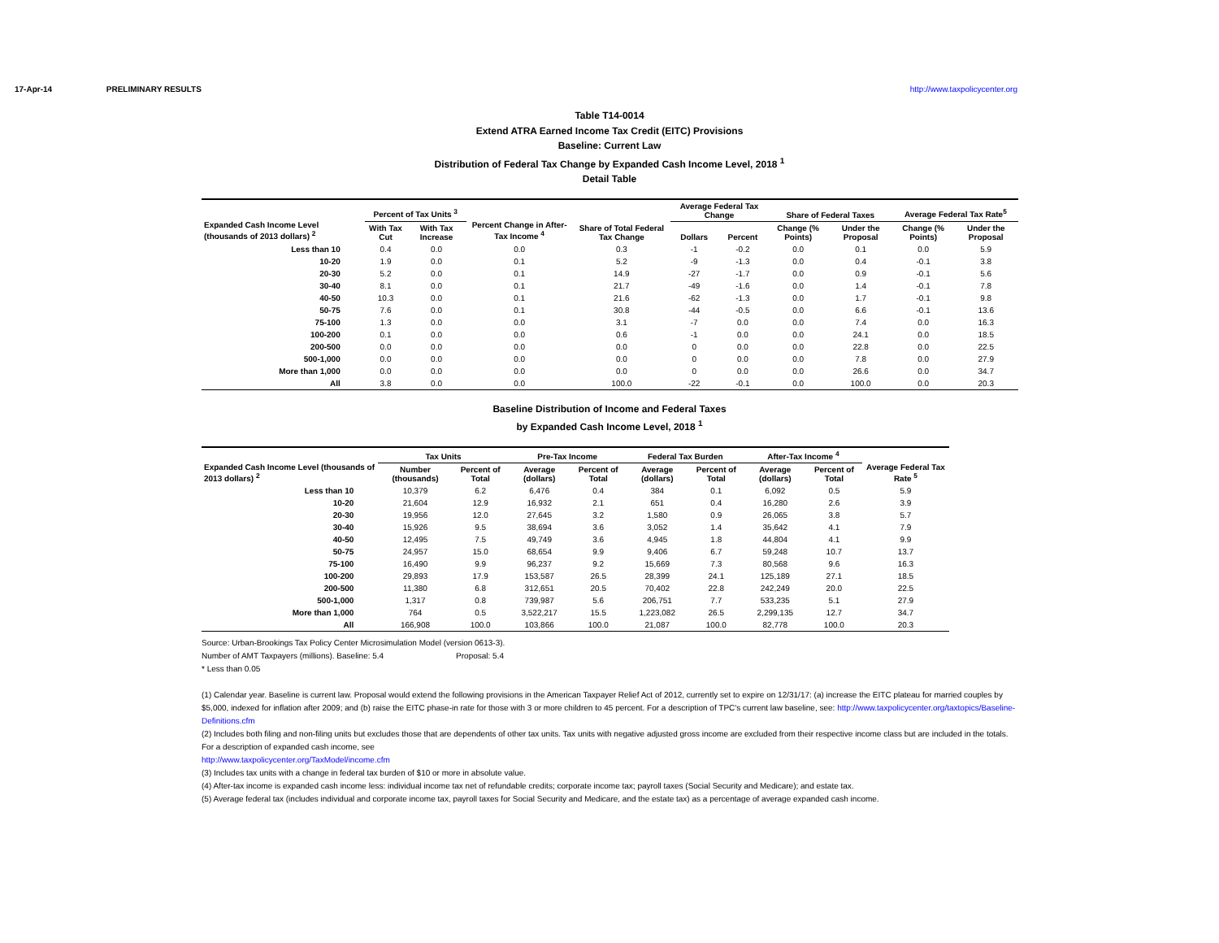17-Apr-14 PRELIMINARY RESULTS http://www.taxpolicycenter.org
Table T14-0014
Extend ATRA Earned Income Tax Credit (EITC) Provisions
Baseline: Current Law
Distribution of Federal Tax Change by Expanded Cash Income Level, 2018 <sup>1</sup>
Detail Table
| Expanded Cash Income Level (thousands of 2013 dollars) <sup>2</sup> | Percent of Tax Units <sup>3</sup> | | Percent Change in After-Tax Income <sup>4</sup> | Share of Total Federal Tax Change | Average Federal Tax Change | | Share of Federal Taxes | | Average Federal Tax Rate<sup>5</sup> | |
| --- | --- | --- | --- | --- | --- | --- | --- | --- | --- | --- |
| | With Tax Cut | With Tax Increase | | | Dollars | Percent | Change (% Points) | Under the Proposal | Change (% Points) | Under the Proposal |
| Less than 10 | 0.4 | 0.0 | 0.0 | 0.3 | -1 | -0.2 | 0.0 | 0.1 | 0.0 | 5.9 |
| 10-20 | 1.9 | 0.0 | 0.1 | 5.2 | -9 | -1.3 | 0.0 | 0.4 | -0.1 | 3.8 |
| 20-30 | 5.2 | 0.0 | 0.1 | 14.9 | -27 | -1.7 | 0.0 | 0.9 | -0.1 | 5.6 |
| 30-40 | 8.1 | 0.0 | 0.1 | 21.7 | -49 | -1.6 | 0.0 | 1.4 | -0.1 | 7.8 |
| 40-50 | 10.3 | 0.0 | 0.1 | 21.6 | -62 | -1.3 | 0.0 | 1.7 | -0.1 | 9.8 |
| 50-75 | 7.6 | 0.0 | 0.1 | 30.8 | -44 | -0.5 | 0.0 | 6.6 | -0.1 | 13.6 |
| 75-100 | 1.3 | 0.0 | 0.0 | 3.1 | -7 | 0.0 | 0.0 | 7.4 | 0.0 | 16.3 |
| 100-200 | 0.1 | 0.0 | 0.0 | 0.6 | -1 | 0.0 | 0.0 | 24.1 | 0.0 | 18.5 |
| 200-500 | 0.0 | 0.0 | 0.0 | 0.0 | 0 | 0.0 | 0.0 | 22.8 | 0.0 | 22.5 |
| 500-1,000 | 0.0 | 0.0 | 0.0 | 0.0 | 0 | 0.0 | 0.0 | 7.8 | 0.0 | 27.9 |
| More than 1,000 | 0.0 | 0.0 | 0.0 | 0.0 | 0 | 0.0 | 0.0 | 26.6 | 0.0 | 34.7 |
| All | 3.8 | 0.0 | 0.0 | 100.0 | -22 | -0.1 | 0.0 | 100.0 | 0.0 | 20.3 |
Baseline Distribution of Income and Federal Taxes
by Expanded Cash Income Level, 2018 <sup>1</sup>
| Expanded Cash Income Level (thousands of 2013 dollars) <sup>2</sup> | Tax Units | | Pre-Tax Income | | Federal Tax Burden | | After-Tax Income <sup>4</sup> | | Average Federal Tax Rate <sup>5</sup> |
| --- | --- | --- | --- | --- | --- | --- | --- | --- | --- |
| | Number (thousands) | Percent of Total | Average (dollars) | Percent of Total | Average (dollars) | Percent of Total | Average (dollars) | Percent of Total | |
| Less than 10 | 10,379 | 6.2 | 6,476 | 0.4 | 384 | 0.1 | 6,092 | 0.5 | 5.9 |
| 10-20 | 21,604 | 12.9 | 16,932 | 2.1 | 651 | 0.4 | 16,280 | 2.6 | 3.9 |
| 20-30 | 19,956 | 12.0 | 27,645 | 3.2 | 1,580 | 0.9 | 26,065 | 3.8 | 5.7 |
| 30-40 | 15,926 | 9.5 | 38,694 | 3.6 | 3,052 | 1.4 | 35,642 | 4.1 | 7.9 |
| 40-50 | 12,495 | 7.5 | 49,749 | 3.6 | 4,945 | 1.8 | 44,804 | 4.1 | 9.9 |
| 50-75 | 24,957 | 15.0 | 68,654 | 9.9 | 9,406 | 6.7 | 59,248 | 10.7 | 13.7 |
| 75-100 | 16,490 | 9.9 | 96,237 | 9.2 | 15,669 | 7.3 | 80,568 | 9.6 | 16.3 |
| 100-200 | 29,893 | 17.9 | 153,587 | 26.5 | 28,399 | 24.1 | 125,189 | 27.1 | 18.5 |
| 200-500 | 11,380 | 6.8 | 312,651 | 20.5 | 70,402 | 22.8 | 242,249 | 20.0 | 22.5 |
| 500-1,000 | 1,317 | 0.8 | 739,987 | 5.6 | 206,751 | 7.7 | 533,235 | 5.1 | 27.9 |
| More than 1,000 | 764 | 0.5 | 3,522,217 | 15.5 | 1,223,082 | 26.5 | 2,299,135 | 12.7 | 34.7 |
| All | 166,908 | 100.0 | 103,866 | 100.0 | 21,087 | 100.0 | 82,778 | 100.0 | 20.3 |
Source: Urban-Brookings Tax Policy Center Microsimulation Model (version 0613-3).
Number of AMT Taxpayers (millions). Baseline: 5.4 Proposal: 5.4
* Less than 0.05
(1) Calendar year. Baseline is current law. Proposal would extend the following provisions in the American Taxpayer Relief Act of 2012, currently set to expire on 12/31/17: (a) increase the EITC plateau for married couples by $5,000, indexed for inflation after 2009; and (b) raise the EITC phase-in rate for those with 3 or more children to 45 percent. For a description of TPC's current law baseline, see: http://www.taxpolicycenter.org/taxtopics/Baseline-Definitions.cfm
(2) Includes both filing and non-filing units but excludes those that are dependents of other tax units. Tax units with negative adjusted gross income are excluded from their respective income class but are included in the totals. For a description of expanded cash income, see
http://www.taxpolicycenter.org/TaxModel/income.cfm
(3) Includes tax units with a change in federal tax burden of $10 or more in absolute value.
(4) After-tax income is expanded cash income less: individual income tax net of refundable credits; corporate income tax; payroll taxes (Social Security and Medicare); and estate tax.
(5) Average federal tax (includes individual and corporate income tax, payroll taxes for Social Security and Medicare, and the estate tax) as a percentage of average expanded cash income.